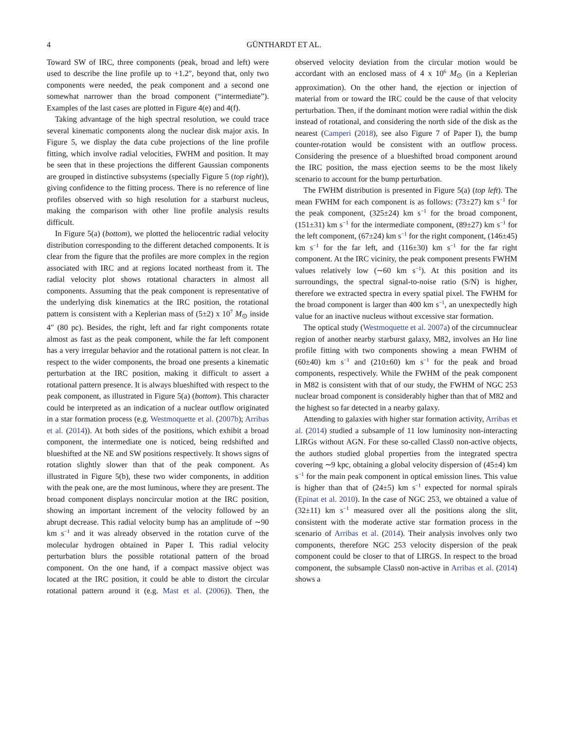4 GÜNTHARDT ET AL.
Toward SW of IRC, three components (peak, broad and left) were used to describe the line profile up to +1.2″, beyond that, only two components were needed, the peak component and a second one somewhat narrower than the broad component (“intermediate”). Examples of the last cases are plotted in Figure 4(e) and 4(f).
Taking advantage of the high spectral resolution, we could trace several kinematic components along the nuclear disk major axis. In Figure 5, we display the data cube projections of the line profile fitting, which involve radial velocities, FWHM and position. It may be seen that in these projections the different Gaussian components are grouped in distinctive subsystems (specially Figure 5 (top right)), giving confidence to the fitting process. There is no reference of line profiles observed with so high resolution for a starburst nucleus, making the comparison with other line profile analysis results difficult.
In Figure 5(a) (bottom), we plotted the heliocentric radial velocity distribution corresponding to the different detached components. It is clear from the figure that the profiles are more complex in the region associated with IRC and at regions located northeast from it. The radial velocity plot shows rotational characters in almost all components. Assuming that the peak component is representative of the underlying disk kinematics at the IRC position, the rotational pattern is consistent with a Keplerian mass of (5±2) x 10<sup>7</sup> M<sub>⊙</sub> inside 4″ (80 pc). Besides, the right, left and far right components rotate almost as fast as the peak component, while the far left component has a very irregular behavior and the rotational pattern is not clear. In respect to the wider components, the broad one presents a kinematic perturbation at the IRC position, making it difficult to assert a rotational pattern presence. It is always blueshifted with respect to the peak component, as illustrated in Figure 5(a) (bottom). This character could be interpreted as an indication of a nuclear outflow originated in a star formation process (e.g. Westmoquette et al. (2007b); Arribas et al. (2014)). At both sides of the positions, which exhibit a broad component, the intermediate one is noticed, being redshifted and blueshifted at the NE and SW positions respectively. It shows signs of rotation slightly slower than that of the peak component. As illustrated in Figure 5(b), these two wider components, in addition with the peak one, are the most luminous, where they are present. The broad component displays noncircular motion at the IRC position, showing an important increment of the velocity followed by an abrupt decrease. This radial velocity bump has an amplitude of ∼90 km s<sup>−1</sup> and it was already observed in the rotation curve of the molecular hydrogen obtained in Paper I. This radial velocity perturbation blurs the possible rotational pattern of the broad component. On the one hand, if a compact massive object was located at the IRC position, it could be able to distort the circular rotational pattern around it (e.g. Mast et al. (2006)). Then, the observed velocity deviation from the circular motion would be accordant with an enclosed mass of 4 x 10<sup>6</sup> M<sub>⊙</sub> (in a Keplerian approximation). On the other hand, the ejection or injection of material from or toward the IRC could be the cause of that velocity perturbation. Then, if the dominant motion were radial within the disk instead of rotational, and considering the north side of the disk as the nearest (Camperi (2018), see also Figure 7 of Paper I), the bump counter-rotation would be consistent with an outflow process. Considering the presence of a blueshifted broad component around the IRC position, the mass ejection seems to be the most likely scenario to account for the bump perturbation.
The FWHM distribution is presented in Figure 5(a) (top left). The mean FWHM for each component is as follows: (73±27) km s<sup>−1</sup> for the peak component, (325±24) km s<sup>−1</sup> for the broad component, (151±31) km s<sup>−1</sup> for the intermediate component, (89±27) km s<sup>−1</sup> for the left component, (67±24) km s<sup>−1</sup> for the right component, (146±45) km s<sup>−1</sup> for the far left, and (116±30) km s<sup>−1</sup> for the far right component. At the IRC vicinity, the peak component presents FWHM values relatively low (∼60 km s<sup>−1</sup>). At this position and its surroundings, the spectral signal-to-noise ratio (S/N) is higher, therefore we extracted spectra in every spatial pixel. The FWHM for the broad component is larger than 400 km s<sup>−1</sup>, an unexpectedly high value for an inactive nucleus without excessive star formation.
The optical study (Westmoquette et al. 2007a) of the circumnuclear region of another nearby starburst galaxy, M82, involves an Hα line profile fitting with two components showing a mean FWHM of (60±40) km s<sup>−1</sup> and (210±60) km s<sup>−1</sup> for the peak and broad components, respectively. While the FWHM of the peak component in M82 is consistent with that of our study, the FWHM of NGC 253 nuclear broad component is considerably higher than that of M82 and the highest so far detected in a nearby galaxy.
Attending to galaxies with higher star formation activity, Arribas et al. (2014) studied a subsample of 11 low luminosity non-interacting LIRGs without AGN. For these so-called Class0 non-active objects, the authors studied global properties from the integrated spectra covering ∼9 kpc, obtaining a global velocity dispersion of (45±4) km s<sup>−1</sup> for the main peak component in optical emission lines. This value is higher than that of (24±5) km s<sup>−1</sup> expected for normal spirals (Epinat et al. 2010). In the case of NGC 253, we obtained a value of (32±11) km s<sup>−1</sup> measured over all the positions along the slit, consistent with the moderate active star formation process in the scenario of Arribas et al. (2014). Their analysis involves only two components, therefore NGC 253 velocity dispersion of the peak component could be closer to that of LIRGS. In respect to the broad component, the subsample Class0 non-active in Arribas et al. (2014) shows a